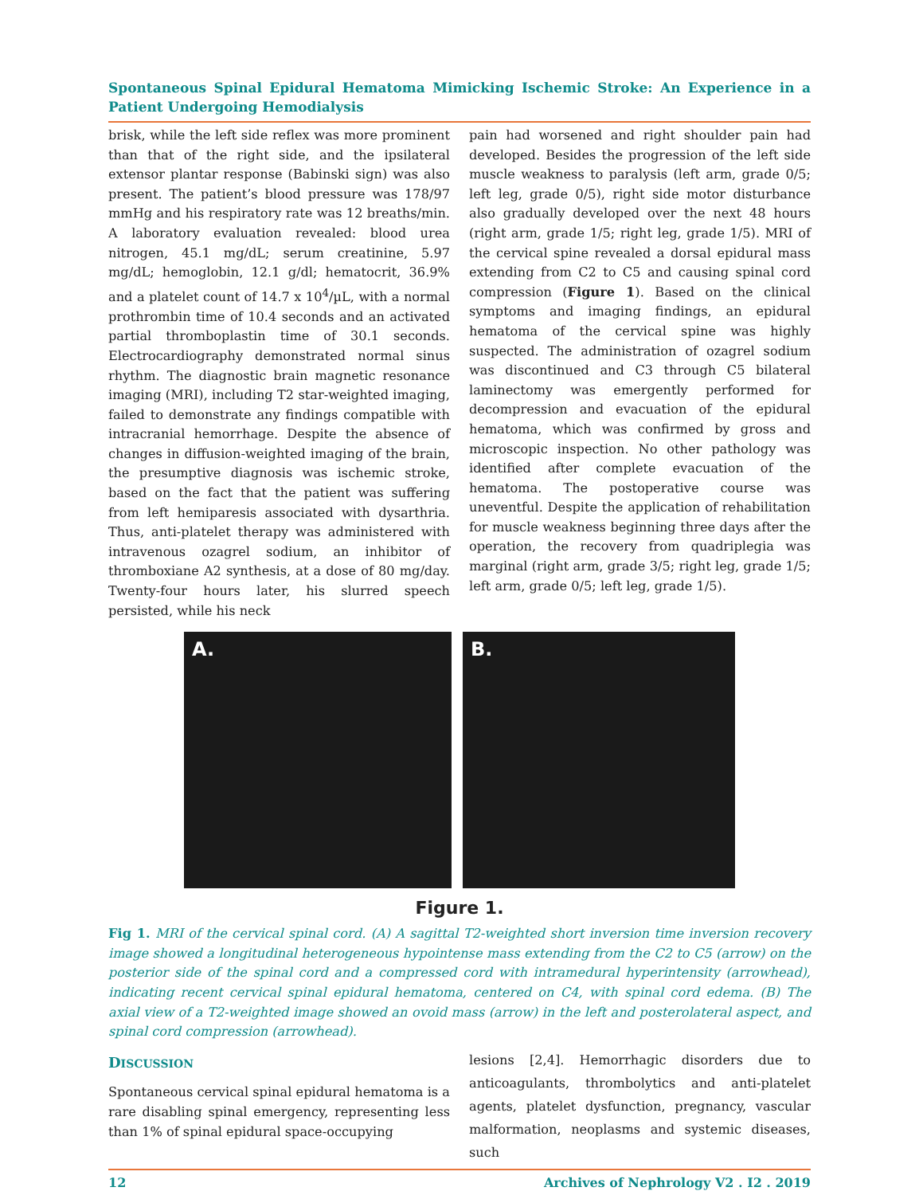Spontaneous Spinal Epidural Hematoma Mimicking Ischemic Stroke: An Experience in a Patient Undergoing Hemodialysis
brisk, while the left side reflex was more prominent than that of the right side, and the ipsilateral extensor plantar response (Babinski sign) was also present. The patient’s blood pressure was 178/97 mmHg and his respiratory rate was 12 breaths/min. A laboratory evaluation revealed: blood urea nitrogen, 45.1 mg/dL; serum creatinine, 5.97 mg/dL; hemoglobin, 12.1 g/dl; hematocrit, 36.9% and a platelet count of 14.7 x 10<sup>4</sup>/µL, with a normal prothrombin time of 10.4 seconds and an activated partial thromboplastin time of 30.1 seconds. Electrocardiography demonstrated normal sinus rhythm. The diagnostic brain magnetic resonance imaging (MRI), including T2 star-weighted imaging, failed to demonstrate any findings compatible with intracranial hemorrhage. Despite the absence of changes in diffusion-weighted imaging of the brain, the presumptive diagnosis was ischemic stroke, based on the fact that the patient was suffering from left hemiparesis associated with dysarthria. Thus, anti-platelet therapy was administered with intravenous ozagrel sodium, an inhibitor of thromboxiane A2 synthesis, at a dose of 80 mg/day. Twenty-four hours later, his slurred speech persisted, while his neck
pain had worsened and right shoulder pain had developed. Besides the progression of the left side muscle weakness to paralysis (left arm, grade 0/5; left leg, grade 0/5), right side motor disturbance also gradually developed over the next 48 hours (right arm, grade 1/5; right leg, grade 1/5). MRI of the cervical spine revealed a dorsal epidural mass extending from C2 to C5 and causing spinal cord compression (Figure 1). Based on the clinical symptoms and imaging findings, an epidural hematoma of the cervical spine was highly suspected. The administration of ozagrel sodium was discontinued and C3 through C5 bilateral laminectomy was emergently performed for decompression and evacuation of the epidural hematoma, which was confirmed by gross and microscopic inspection. No other pathology was identified after complete evacuation of the hematoma. The postoperative course was uneventful. Despite the application of rehabilitation for muscle weakness beginning three days after the operation, the recovery from quadriplegia was marginal (right arm, grade 3/5; right leg, grade 1/5; left arm, grade 0/5; left leg, grade 1/5).
A.
B.
Figure 1.
Fig 1. MRI of the cervical spinal cord. (A) A sagittal T2-weighted short inversion time inversion recovery image showed a longitudinal heterogeneous hypointense mass extending from the C2 to C5 (arrow) on the posterior side of the spinal cord and a compressed cord with intramedural hyperintensity (arrowhead), indicating recent cervical spinal epidural hematoma, centered on C4, with spinal cord edema. (B) The axial view of a T2-weighted image showed an ovoid mass (arrow) in the left and posterolateral aspect, and spinal cord compression (arrowhead).
DISCUSSION
Spontaneous cervical spinal epidural hematoma is a rare disabling spinal emergency, representing less than 1% of spinal epidural space-occupying
lesions [2,4]. Hemorrhagic disorders due to anticoagulants, thrombolytics and anti-platelet agents, platelet dysfunction, pregnancy, vascular malformation, neoplasms and systemic diseases, such
12 Archives of Nephrology V2 . I2 . 2019